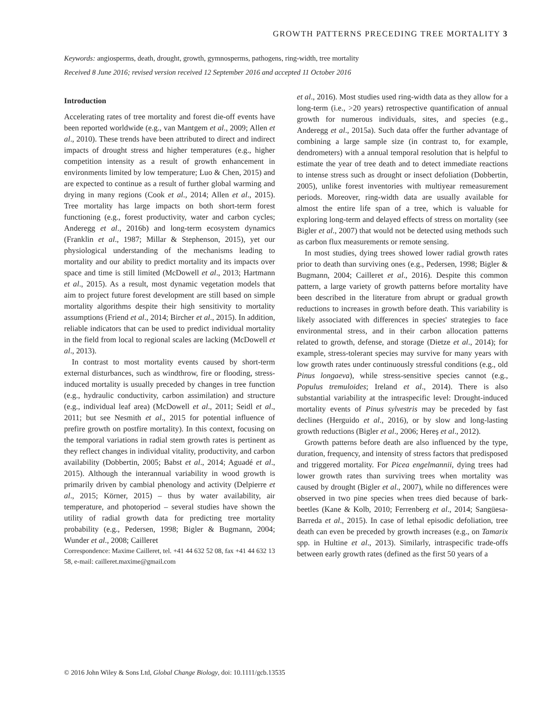GROWTH PATTERNS PRECEDING TREE MORTALITY 3
Keywords: angiosperms, death, drought, growth, gymnosperms, pathogens, ring-width, tree mortality
Received 8 June 2016; revised version received 12 September 2016 and accepted 11 October 2016
Introduction
Accelerating rates of tree mortality and forest die-off events have been reported worldwide (e.g., van Mantgem et al., 2009; Allen et al., 2010). These trends have been attributed to direct and indirect impacts of drought stress and higher temperatures (e.g., higher competition intensity as a result of growth enhancement in environments limited by low temperature; Luo & Chen, 2015) and are expected to continue as a result of further global warming and drying in many regions (Cook et al., 2014; Allen et al., 2015). Tree mortality has large impacts on both short-term forest functioning (e.g., forest productivity, water and carbon cycles; Anderegg et al., 2016b) and long-term ecosystem dynamics (Franklin et al., 1987; Millar & Stephenson, 2015), yet our physiological understanding of the mechanisms leading to mortality and our ability to predict mortality and its impacts over space and time is still limited (McDowell et al., 2013; Hartmann et al., 2015). As a result, most dynamic vegetation models that aim to project future forest development are still based on simple mortality algorithms despite their high sensitivity to mortality assumptions (Friend et al., 2014; Bircher et al., 2015). In addition, reliable indicators that can be used to predict individual mortality in the field from local to regional scales are lacking (McDowell et al., 2013).
In contrast to most mortality events caused by short-term external disturbances, such as windthrow, fire or flooding, stress-induced mortality is usually preceded by changes in tree function (e.g., hydraulic conductivity, carbon assimilation) and structure (e.g., individual leaf area) (McDowell et al., 2011; Seidl et al., 2011; but see Nesmith et al., 2015 for potential influence of prefire growth on postfire mortality). In this context, focusing on the temporal variations in radial stem growth rates is pertinent as they reflect changes in individual vitality, productivity, and carbon availability (Dobbertin, 2005; Babst et al., 2014; Aguadé et al., 2015). Although the interannual variability in wood growth is primarily driven by cambial phenology and activity (Delpierre et al., 2015; Körner, 2015) – thus by water availability, air temperature, and photoperiod – several studies have shown the utility of radial growth data for predicting tree mortality probability (e.g., Pedersen, 1998; Bigler & Bugmann, 2004; Wunder et al., 2008; Cailleret
Correspondence: Maxime Cailleret, tel. +41 44 632 52 08, fax +41 44 632 13 58, e-mail: cailleret.maxime@gmail.com
et al., 2016). Most studies used ring-width data as they allow for a long-term (i.e., >20 years) retrospective quantification of annual growth for numerous individuals, sites, and species (e.g., Anderegg et al., 2015a). Such data offer the further advantage of combining a large sample size (in contrast to, for example, dendrometers) with a annual temporal resolution that is helpful to estimate the year of tree death and to detect immediate reactions to intense stress such as drought or insect defoliation (Dobbertin, 2005), unlike forest inventories with multiyear remeasurement periods. Moreover, ring-width data are usually available for almost the entire life span of a tree, which is valuable for exploring long-term and delayed effects of stress on mortality (see Bigler et al., 2007) that would not be detected using methods such as carbon flux measurements or remote sensing.
In most studies, dying trees showed lower radial growth rates prior to death than surviving ones (e.g., Pedersen, 1998; Bigler & Bugmann, 2004; Cailleret et al., 2016). Despite this common pattern, a large variety of growth patterns before mortality have been described in the literature from abrupt or gradual growth reductions to increases in growth before death. This variability is likely associated with differences in species' strategies to face environmental stress, and in their carbon allocation patterns related to growth, defense, and storage (Dietze et al., 2014); for example, stress-tolerant species may survive for many years with low growth rates under continuously stressful conditions (e.g., old Pinus longaeva), while stress-sensitive species cannot (e.g., Populus tremuloides; Ireland et al., 2014). There is also substantial variability at the intraspecific level: Drought-induced mortality events of Pinus sylvestris may be preceded by fast declines (Herguido et al., 2016), or by slow and long-lasting growth reductions (Bigler et al., 2006; Hereş et al., 2012).
Growth patterns before death are also influenced by the type, duration, frequency, and intensity of stress factors that predisposed and triggered mortality. For Picea engelmannii, dying trees had lower growth rates than surviving trees when mortality was caused by drought (Bigler et al., 2007), while no differences were observed in two pine species when trees died because of bark-beetles (Kane & Kolb, 2010; Ferrenberg et al., 2014; Sangüesa-Barreda et al., 2015). In case of lethal episodic defoliation, tree death can even be preceded by growth increases (e.g., on Tamarix spp. in Hultine et al., 2013). Similarly, intraspecific trade-offs between early growth rates (defined as the first 50 years of a
© 2016 John Wiley & Sons Ltd, Global Change Biology, doi: 10.1111/gcb.13535